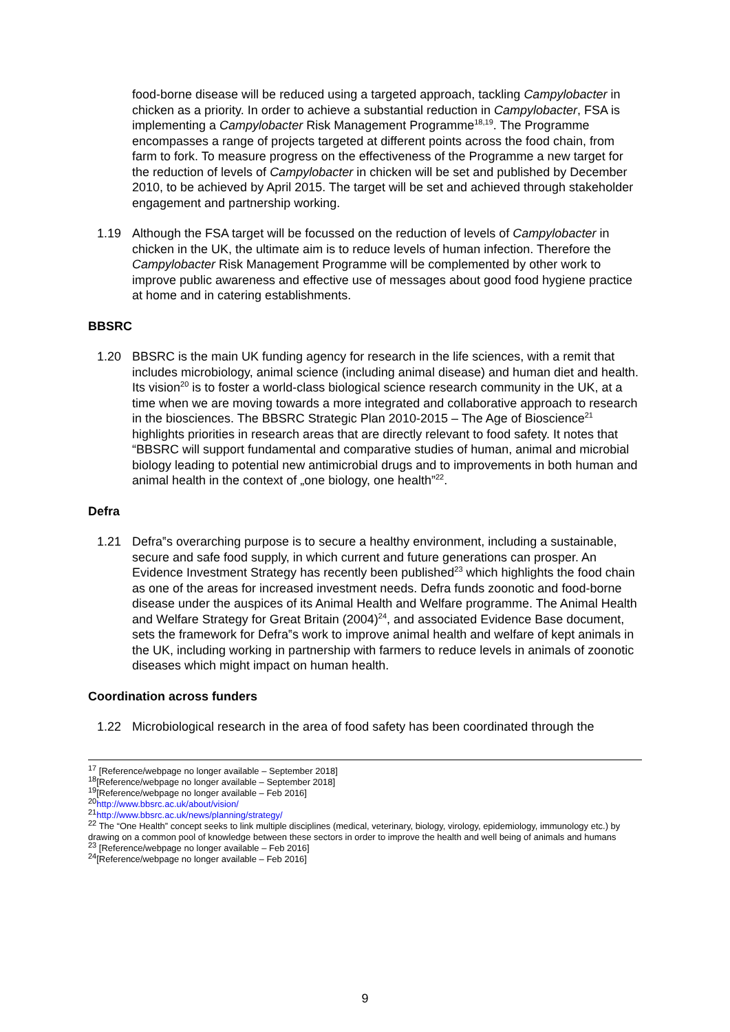food-borne disease will be reduced using a targeted approach, tackling Campylobacter in chicken as a priority. In order to achieve a substantial reduction in Campylobacter, FSA is implementing a Campylobacter Risk Management Programme<sup>18,19</sup>. The Programme encompasses a range of projects targeted at different points across the food chain, from farm to fork. To measure progress on the effectiveness of the Programme a new target for the reduction of levels of Campylobacter in chicken will be set and published by December 2010, to be achieved by April 2015. The target will be set and achieved through stakeholder engagement and partnership working.
1.19 Although the FSA target will be focussed on the reduction of levels of Campylobacter in chicken in the UK, the ultimate aim is to reduce levels of human infection. Therefore the Campylobacter Risk Management Programme will be complemented by other work to improve public awareness and effective use of messages about good food hygiene practice at home and in catering establishments.
BBSRC
1.20 BBSRC is the main UK funding agency for research in the life sciences, with a remit that includes microbiology, animal science (including animal disease) and human diet and health. Its vision<sup>20</sup> is to foster a world-class biological science research community in the UK, at a time when we are moving towards a more integrated and collaborative approach to research in the biosciences. The BBSRC Strategic Plan 2010-2015 – The Age of Bioscience<sup>21</sup> highlights priorities in research areas that are directly relevant to food safety. It notes that “BBSRC will support fundamental and comparative studies of human, animal and microbial biology leading to potential new antimicrobial drugs and to improvements in both human and animal health in the context of „one biology, one health”<sup>22</sup>.
Defra
1.21 Defra‟s overarching purpose is to secure a healthy environment, including a sustainable, secure and safe food supply, in which current and future generations can prosper. An Evidence Investment Strategy has recently been published<sup>23</sup> which highlights the food chain as one of the areas for increased investment needs. Defra funds zoonotic and food-borne disease under the auspices of its Animal Health and Welfare programme. The Animal Health and Welfare Strategy for Great Britain (2004)<sup>24</sup>, and associated Evidence Base document, sets the framework for Defra‟s work to improve animal health and welfare of kept animals in the UK, including working in partnership with farmers to reduce levels in animals of zoonotic diseases which might impact on human health.
Coordination across funders
1.22 Microbiological research in the area of food safety has been coordinated through the
<sup>17</sup> [Reference/webpage no longer available – September 2018]
<sup>18</sup> [Reference/webpage no longer available – September 2018]
<sup>19</sup> [Reference/webpage no longer available – Feb 2016]
<sup>20</sup> http://www.bbsrc.ac.uk/about/vision/
<sup>21</sup> http://www.bbsrc.ac.uk/news/planning/strategy/
<sup>22</sup> The “One Health” concept seeks to link multiple disciplines (medical, veterinary, biology, virology, epidemiology, immunology etc.) by drawing on a common pool of knowledge between these sectors in order to improve the health and well being of animals and humans
<sup>23</sup> [Reference/webpage no longer available – Feb 2016]
<sup>24</sup> [Reference/webpage no longer available – Feb 2016]
9